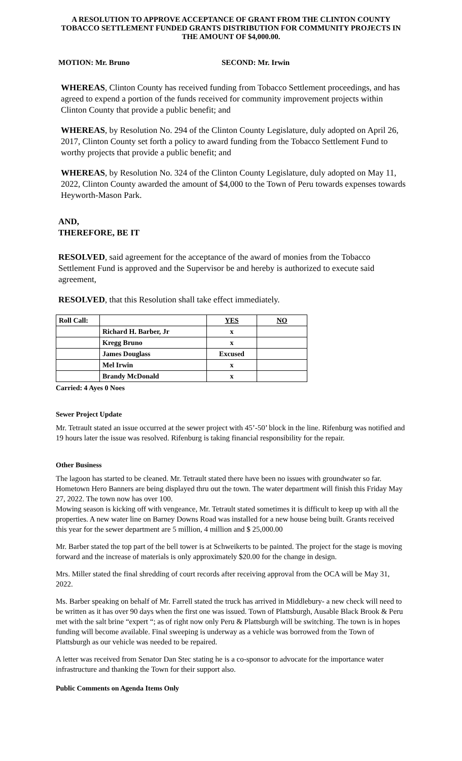A RESOLUTION TO APPROVE ACCEPTANCE OF GRANT FROM THE CLINTON COUNTY TOBACCO SETTLEMENT FUNDED GRANTS DISTRIBUTION FOR COMMUNITY PROJECTS IN THE AMOUNT OF $4,000.00.
MOTION: Mr. Bruno SECOND: Mr. Irwin
WHEREAS, Clinton County has received funding from Tobacco Settlement proceedings, and has agreed to expend a portion of the funds received for community improvement projects within Clinton County that provide a public benefit; and
WHEREAS, by Resolution No. 294 of the Clinton County Legislature, duly adopted on April 26, 2017, Clinton County set forth a policy to award funding from the Tobacco Settlement Fund to worthy projects that provide a public benefit; and
WHEREAS, by Resolution No. 324 of the Clinton County Legislature, duly adopted on May 11, 2022, Clinton County awarded the amount of $4,000 to the Town of Peru towards expenses towards Heyworth-Mason Park.
AND,
THEREFORE, BE IT
RESOLVED, said agreement for the acceptance of the award of monies from the Tobacco Settlement Fund is approved and the Supervisor be and hereby is authorized to execute said agreement,
RESOLVED, that this Resolution shall take effect immediately.
| Roll Call: | | YES | NO |
| | Richard H. Barber, Jr | x | |
| | Kregg Bruno | x | |
| | James Douglass | Excused | |
| | Mel Irwin | x | |
| | Brandy McDonald | x | |
Carried: 4 Ayes 0 Noes
Sewer Project Update
Mr. Tetrault stated an issue occurred at the sewer project with 45’-50’ block in the line. Rifenburg was notified and 19 hours later the issue was resolved. Rifenburg is taking financial responsibility for the repair.
Other Business
The lagoon has started to be cleaned. Mr. Tetrault stated there have been no issues with groundwater so far.
Hometown Hero Banners are being displayed thru out the town. The water department will finish this Friday May 27, 2022. The town now has over 100.
Mowing season is kicking off with vengeance, Mr. Tetrault stated sometimes it is difficult to keep up with all the properties. A new water line on Barney Downs Road was installed for a new house being built. Grants received this year for the sewer department are 5 million, 4 million and $ 25,000.00
Mr. Barber stated the top part of the bell tower is at Schweikerts to be painted. The project for the stage is moving forward and the increase of materials is only approximately $20.00 for the change in design.
Mrs. Miller stated the final shredding of court records after receiving approval from the OCA will be May 31, 2022.
Ms. Barber speaking on behalf of Mr. Farrell stated the truck has arrived in Middlebury- a new check will need to be written as it has over 90 days when the first one was issued. Town of Plattsburgh, Ausable Black Brook & Peru met with the salt brine “expert “; as of right now only Peru & Plattsburgh will be switching. The town is in hopes funding will become available. Final sweeping is underway as a vehicle was borrowed from the Town of Plattsburgh as our vehicle was needed to be repaired.
A letter was received from Senator Dan Stec stating he is a co-sponsor to advocate for the importance water infrastructure and thanking the Town for their support also.
Public Comments on Agenda Items Only